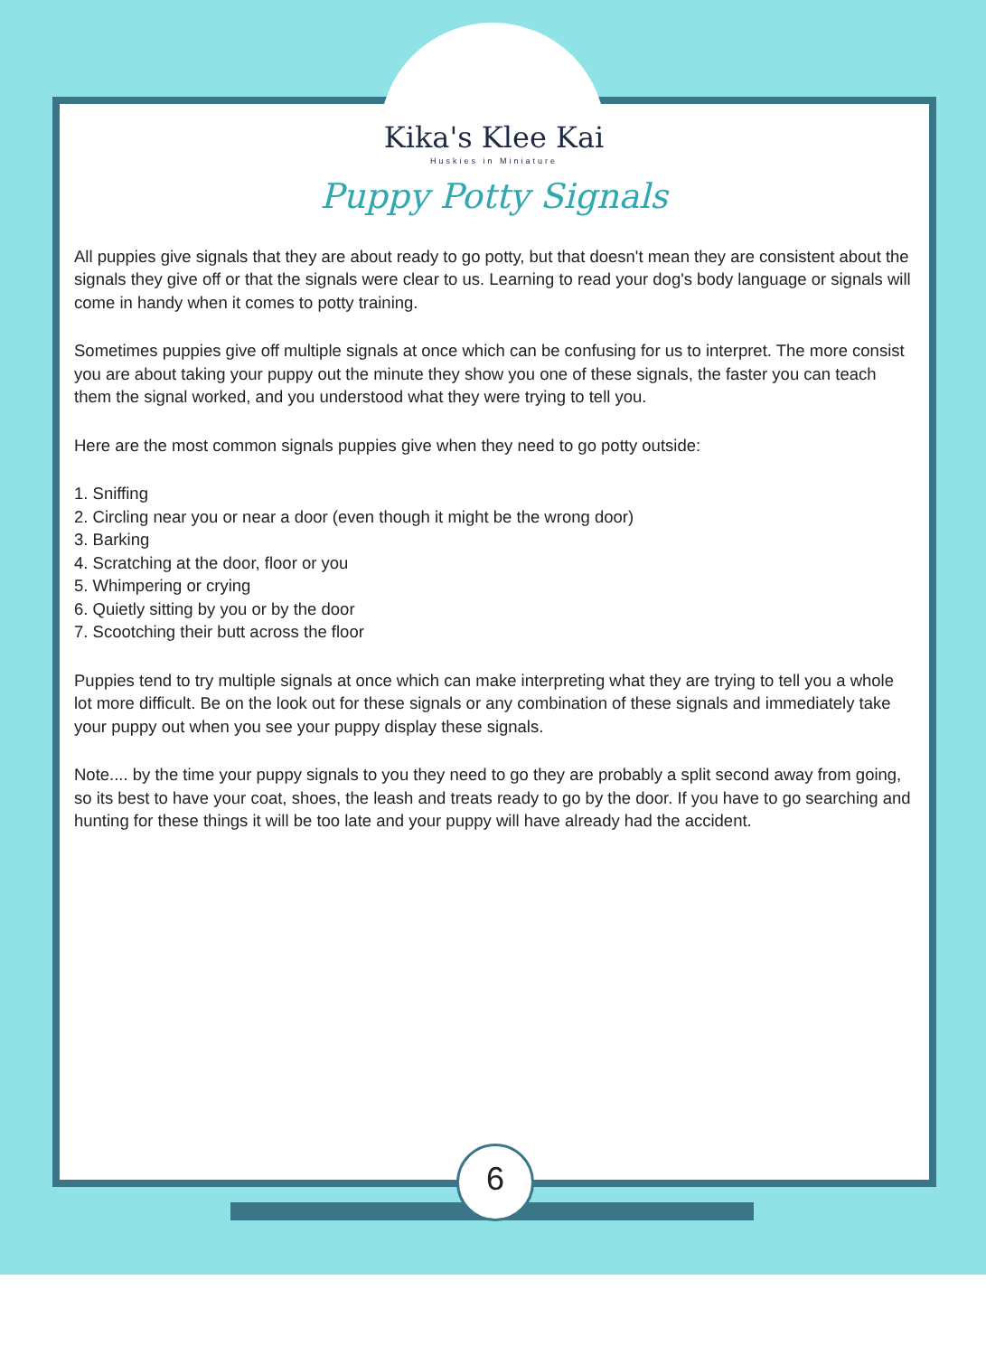Kika's Klee Kai
Huskies in Miniature
Puppy Potty Signals
All puppies give signals that they are about ready to go potty, but that doesn't mean they are consistent about the signals they give off or that the signals were clear to us. Learning to read your dog's body language or signals will come in handy when it comes to potty training.
Sometimes puppies give off multiple signals at once which can be confusing for us to interpret. The more consist you are about taking your puppy out the minute they show you one of these signals, the faster you can teach them the signal worked, and you understood what they were trying to tell you.
Here are the most common signals puppies give when they need to go potty outside:
1. Sniffing
2. Circling near you or near a door (even though it might be the wrong door)
3. Barking
4. Scratching at the door, floor or you
5. Whimpering or crying
6. Quietly sitting by you or by the door
7. Scootching their butt across the floor
Puppies tend to try multiple signals at once which can make interpreting what they are trying to tell you a whole lot more difficult. Be on the look out for these signals or any combination of these signals and immediately take your puppy out when you see your puppy display these signals.
Note.... by the time your puppy signals to you they need to go they are probably a split second away from going, so its best to have your coat, shoes, the leash and treats ready to go by the door. If you have to go searching and hunting for these things it will be too late and your puppy will have already had the accident.
6